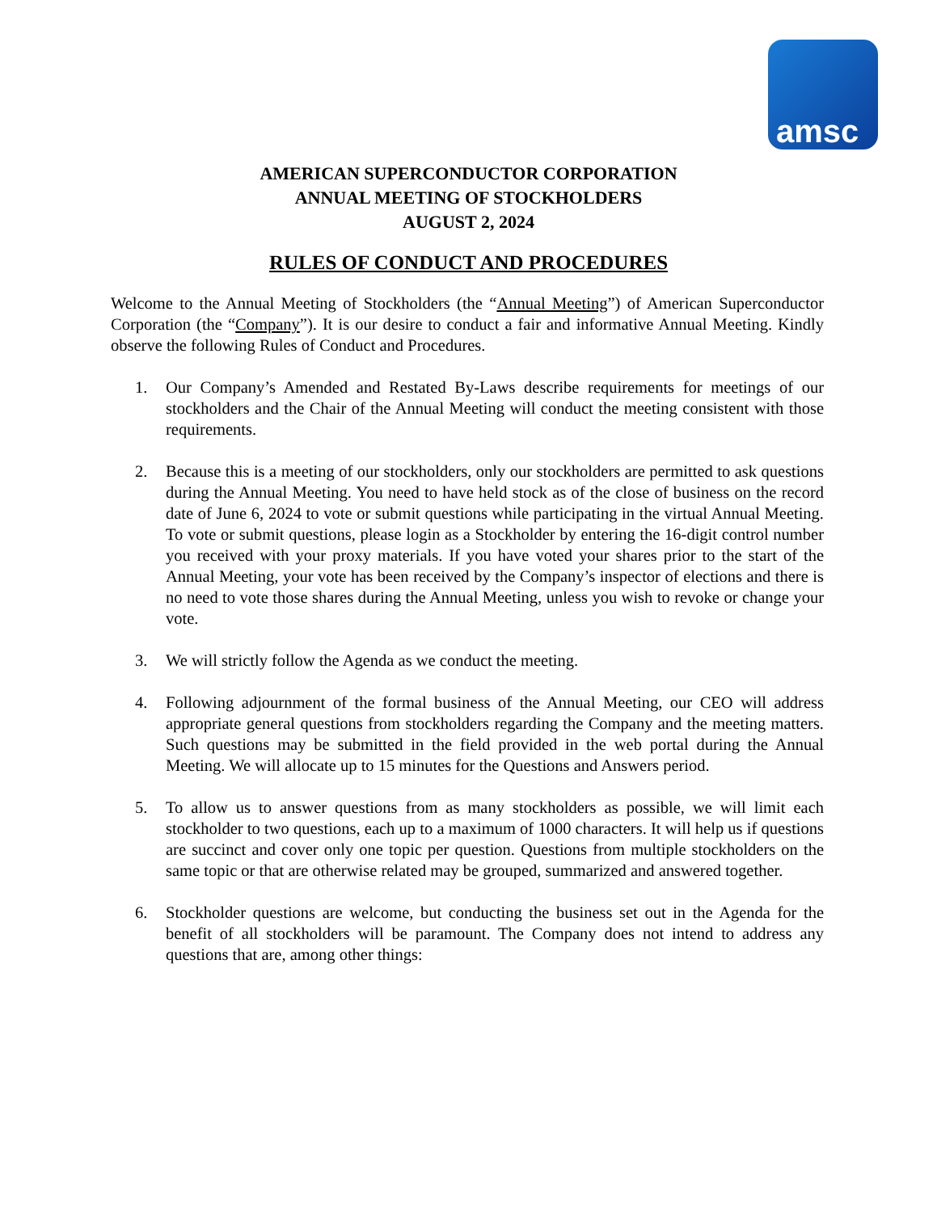amsc
AMERICAN SUPERCONDUCTOR CORPORATION
ANNUAL MEETING OF STOCKHOLDERS
AUGUST 2, 2024
RULES OF CONDUCT AND PROCEDURES
Welcome to the Annual Meeting of Stockholders (the “Annual Meeting”) of American Superconductor Corporation (the “Company”). It is our desire to conduct a fair and informative Annual Meeting. Kindly observe the following Rules of Conduct and Procedures.
1. Our Company’s Amended and Restated By-Laws describe requirements for meetings of our stockholders and the Chair of the Annual Meeting will conduct the meeting consistent with those requirements.
2. Because this is a meeting of our stockholders, only our stockholders are permitted to ask questions during the Annual Meeting. You need to have held stock as of the close of business on the record date of June 6, 2024 to vote or submit questions while participating in the virtual Annual Meeting. To vote or submit questions, please login as a Stockholder by entering the 16-digit control number you received with your proxy materials. If you have voted your shares prior to the start of the Annual Meeting, your vote has been received by the Company’s inspector of elections and there is no need to vote those shares during the Annual Meeting, unless you wish to revoke or change your vote.
3. We will strictly follow the Agenda as we conduct the meeting.
4. Following adjournment of the formal business of the Annual Meeting, our CEO will address appropriate general questions from stockholders regarding the Company and the meeting matters. Such questions may be submitted in the field provided in the web portal during the Annual Meeting. We will allocate up to 15 minutes for the Questions and Answers period.
5. To allow us to answer questions from as many stockholders as possible, we will limit each stockholder to two questions, each up to a maximum of 1000 characters. It will help us if questions are succinct and cover only one topic per question. Questions from multiple stockholders on the same topic or that are otherwise related may be grouped, summarized and answered together.
6. Stockholder questions are welcome, but conducting the business set out in the Agenda for the benefit of all stockholders will be paramount. The Company does not intend to address any questions that are, among other things: